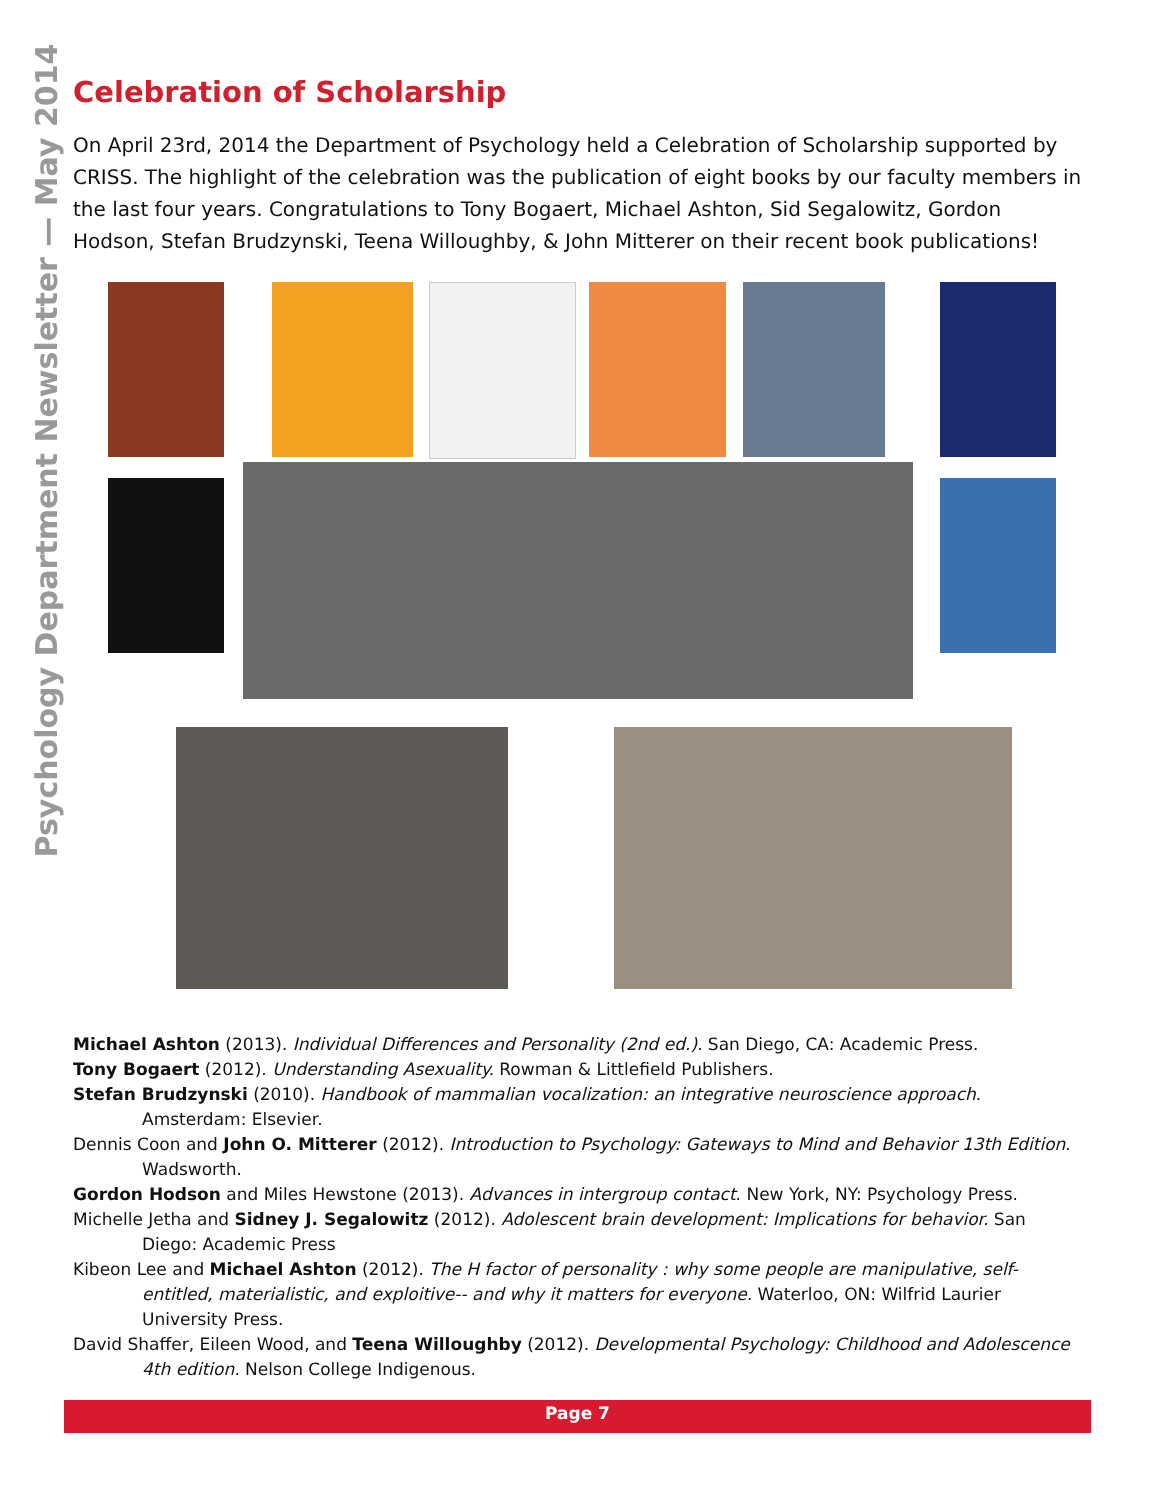Psychology Department Newsletter — May 2014
Celebration of Scholarship
On April 23rd, 2014 the Department of Psychology held a Celebration of Scholarship supported by CRISS. The highlight of the celebration was the publication of eight books by our faculty members in the last four years. Congratulations to Tony Bogaert, Michael Ashton, Sid Segalowitz, Gordon Hodson, Stefan Brudzynski, Teena Willoughby, & John Mitterer on their recent book publications!
Michael Ashton (2013). Individual Differences and Personality (2nd ed.). San Diego, CA: Academic Press.
Tony Bogaert (2012). Understanding Asexuality. Rowman & Littlefield Publishers.
Stefan Brudzynski (2010). Handbook of mammalian vocalization: an integrative neuroscience approach. Amsterdam: Elsevier.
Dennis Coon and John O. Mitterer (2012). Introduction to Psychology: Gateways to Mind and Behavior 13th Edition. Wadsworth.
Gordon Hodson and Miles Hewstone (2013). Advances in intergroup contact. New York, NY: Psychology Press.
Michelle Jetha and Sidney J. Segalowitz (2012). Adolescent brain development: Implications for behavior. San Diego: Academic Press
Kibeon Lee and Michael Ashton (2012). The H factor of personality : why some people are manipulative, self-entitled, materialistic, and exploitive-- and why it matters for everyone. Waterloo, ON: Wilfrid Laurier University Press.
David Shaffer, Eileen Wood, and Teena Willoughby (2012). Developmental Psychology: Childhood and Adolescence 4th edition. Nelson College Indigenous.
Page 7